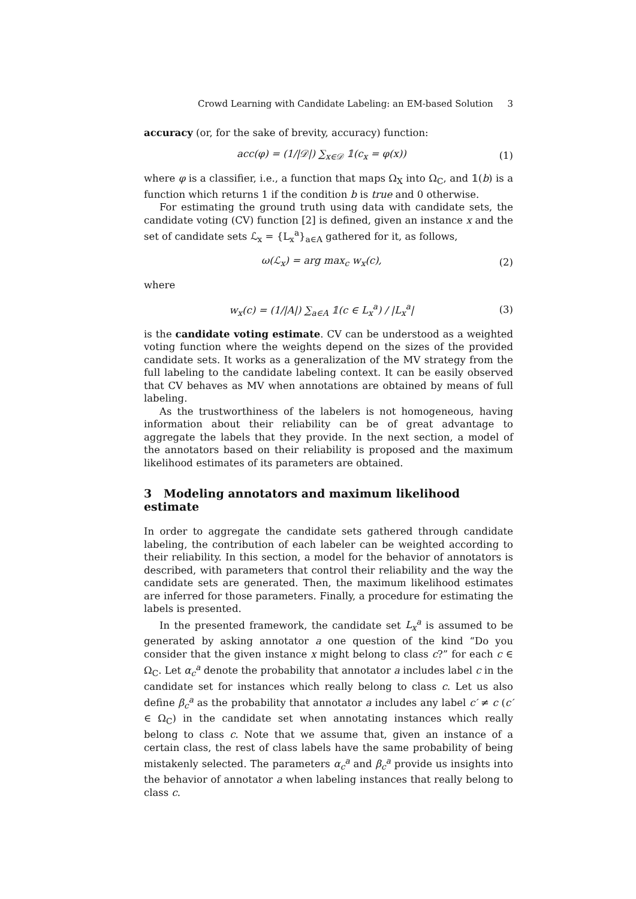Crowd Learning with Candidate Labeling: an EM-based Solution 3
accuracy (or, for the sake of brevity, accuracy) function:
acc(φ) = (1/|𝒟|) ∑<sub>x∈𝒟</sub> 𝟙(c<sub>x</sub> = φ(x)) (1)
where φ is a classifier, i.e., a function that maps Ω<sub>X</sub> into Ω<sub>C</sub>, and 𝟙(b) is a function which returns 1 if the condition b is true and 0 otherwise.
For estimating the ground truth using data with candidate sets, the candidate voting (CV) function [2] is defined, given an instance x and the set of candidate sets ℒ<sub>x</sub> = {L<sub>x</sub><sup>a</sup>}<sub>a∈A</sub> gathered for it, as follows,
ω(ℒ<sub>x</sub>) = arg max<sub>c</sub> w<sub>x</sub>(c), (2)
where
w<sub>x</sub>(c) = (1/|A|) ∑<sub>a∈A</sub> 𝟙(c ∈ L<sub>x</sub><sup>a</sup>) / |L<sub>x</sub><sup>a</sup>| (3)
is the candidate voting estimate. CV can be understood as a weighted voting function where the weights depend on the sizes of the provided candidate sets. It works as a generalization of the MV strategy from the full labeling to the candidate labeling context. It can be easily observed that CV behaves as MV when annotations are obtained by means of full labeling.
As the trustworthiness of the labelers is not homogeneous, having information about their reliability can be of great advantage to aggregate the labels that they provide. In the next section, a model of the annotators based on their reliability is proposed and the maximum likelihood estimates of its parameters are obtained.
3 Modeling annotators and maximum likelihood estimate
In order to aggregate the candidate sets gathered through candidate labeling, the contribution of each labeler can be weighted according to their reliability. In this section, a model for the behavior of annotators is described, with parameters that control their reliability and the way the candidate sets are generated. Then, the maximum likelihood estimates are inferred for those parameters. Finally, a procedure for estimating the labels is presented.
In the presented framework, the candidate set L<sub>x</sub><sup>a</sup> is assumed to be generated by asking annotator a one question of the kind “Do you consider that the given instance x might belong to class c?” for each c ∈ Ω<sub>C</sub>. Let α<sub>c</sub><sup>a</sup> denote the probability that annotator a includes label c in the candidate set for instances which really belong to class c. Let us also define β<sub>c</sub><sup>a</sup> as the probability that annotator a includes any label c′ ≠ c (c′ ∈ Ω<sub>C</sub>) in the candidate set when annotating instances which really belong to class c. Note that we assume that, given an instance of a certain class, the rest of class labels have the same probability of being mistakenly selected. The parameters α<sub>c</sub><sup>a</sup> and β<sub>c</sub><sup>a</sup> provide us insights into the behavior of annotator a when labeling instances that really belong to class c.